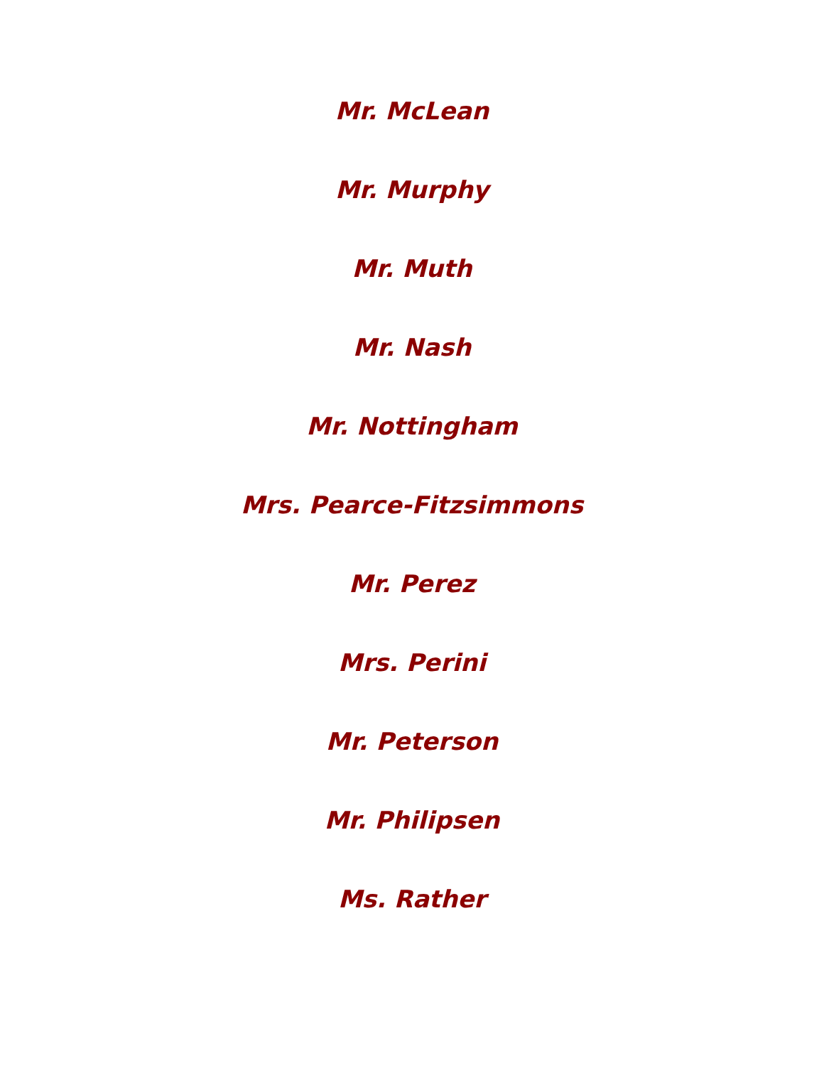Mr. McLean
Mr. Murphy
Mr. Muth
Mr. Nash
Mr. Nottingham
Mrs. Pearce-Fitzsimmons
Mr. Perez
Mrs. Perini
Mr. Peterson
Mr. Philipsen
Ms. Rather